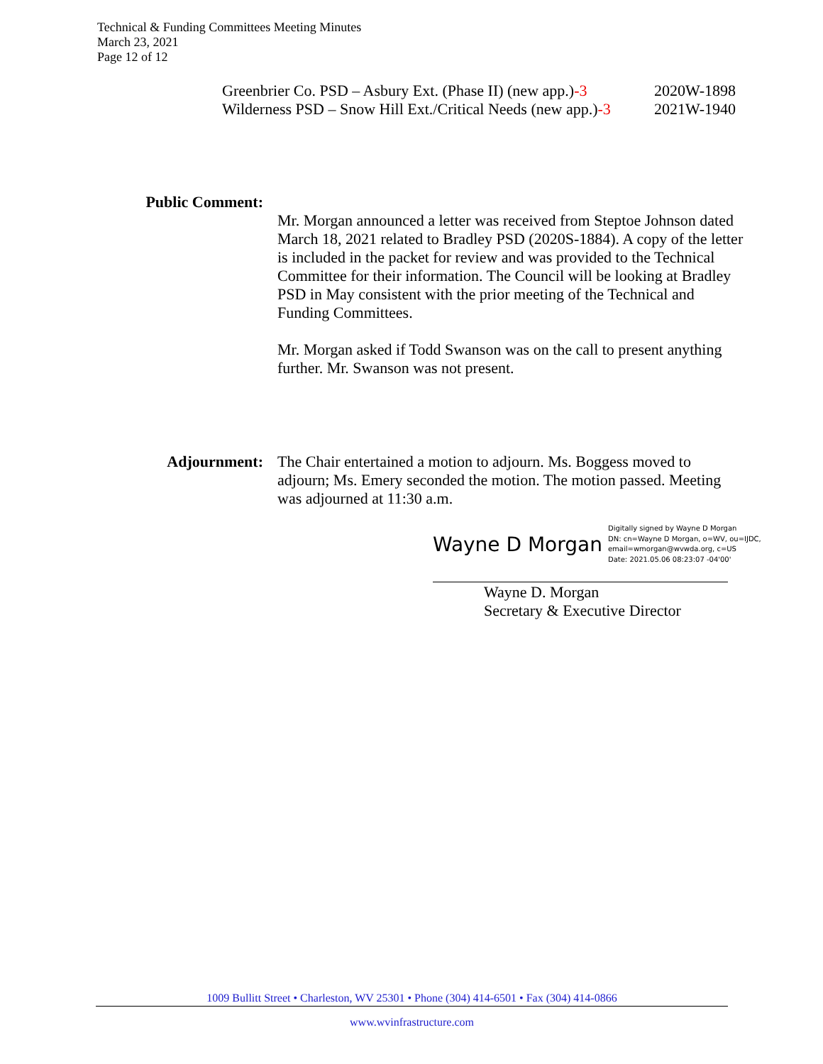Technical & Funding Committees Meeting Minutes
March 23, 2021
Page 12 of 12
Greenbrier Co. PSD – Asbury Ext. (Phase II) (new app.)-3 2020W-1898
Wilderness PSD – Snow Hill Ext./Critical Needs (new app.)-3 2021W-1940
Public Comment:
Mr. Morgan announced a letter was received from Steptoe Johnson dated March 18, 2021 related to Bradley PSD (2020S-1884). A copy of the letter is included in the packet for review and was provided to the Technical Committee for their information. The Council will be looking at Bradley PSD in May consistent with the prior meeting of the Technical and Funding Committees.
Mr. Morgan asked if Todd Swanson was on the call to present anything further. Mr. Swanson was not present.
Adjournment: The Chair entertained a motion to adjourn. Ms. Boggess moved to adjourn; Ms. Emery seconded the motion. The motion passed. Meeting was adjourned at 11:30 a.m.
Wayne D Morgan Digitally signed by Wayne D Morgan
DN: cn=Wayne D Morgan, o=WV, ou=IJDC,
email=wmorgan@wvwda.org, c=US
Date: 2021.05.06 08:23:07 -04'00'
Wayne D. Morgan
Secretary & Executive Director
1009 Bullitt Street • Charleston, WV 25301 • Phone (304) 414-6501 • Fax (304) 414-0866
www.wvinfrastructure.com